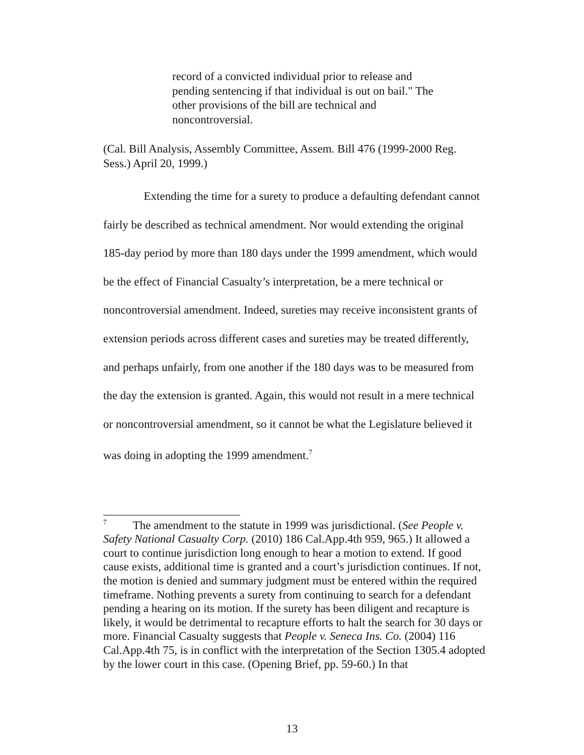record of a convicted individual prior to release and pending sentencing if that individual is out on bail." The other provisions of the bill are technical and noncontroversial.
(Cal. Bill Analysis, Assembly Committee, Assem. Bill 476 (1999-2000 Reg. Sess.) April 20, 1999.)
Extending the time for a surety to produce a defaulting defendant cannot fairly be described as technical amendment. Nor would extending the original 185-day period by more than 180 days under the 1999 amendment, which would be the effect of Financial Casualty’s interpretation, be a mere technical or noncontroversial amendment. Indeed, sureties may receive inconsistent grants of extension periods across different cases and sureties may be treated differently, and perhaps unfairly, from one another if the 180 days was to be measured from the day the extension is granted. Again, this would not result in a mere technical or noncontroversial amendment, so it cannot be what the Legislature believed it was doing in adopting the 1999 amendment.<sup>7</sup>
<sup>7</sup> The amendment to the statute in 1999 was jurisdictional. (See People v. Safety National Casualty Corp. (2010) 186 Cal.App.4th 959, 965.) It allowed a court to continue jurisdiction long enough to hear a motion to extend. If good cause exists, additional time is granted and a court’s jurisdiction continues. If not, the motion is denied and summary judgment must be entered within the required timeframe. Nothing prevents a surety from continuing to search for a defendant pending a hearing on its motion. If the surety has been diligent and recapture is likely, it would be detrimental to recapture efforts to halt the search for 30 days or more. Financial Casualty suggests that People v. Seneca Ins. Co. (2004) 116 Cal.App.4th 75, is in conflict with the interpretation of the Section 1305.4 adopted by the lower court in this case. (Opening Brief, pp. 59-60.) In that
13